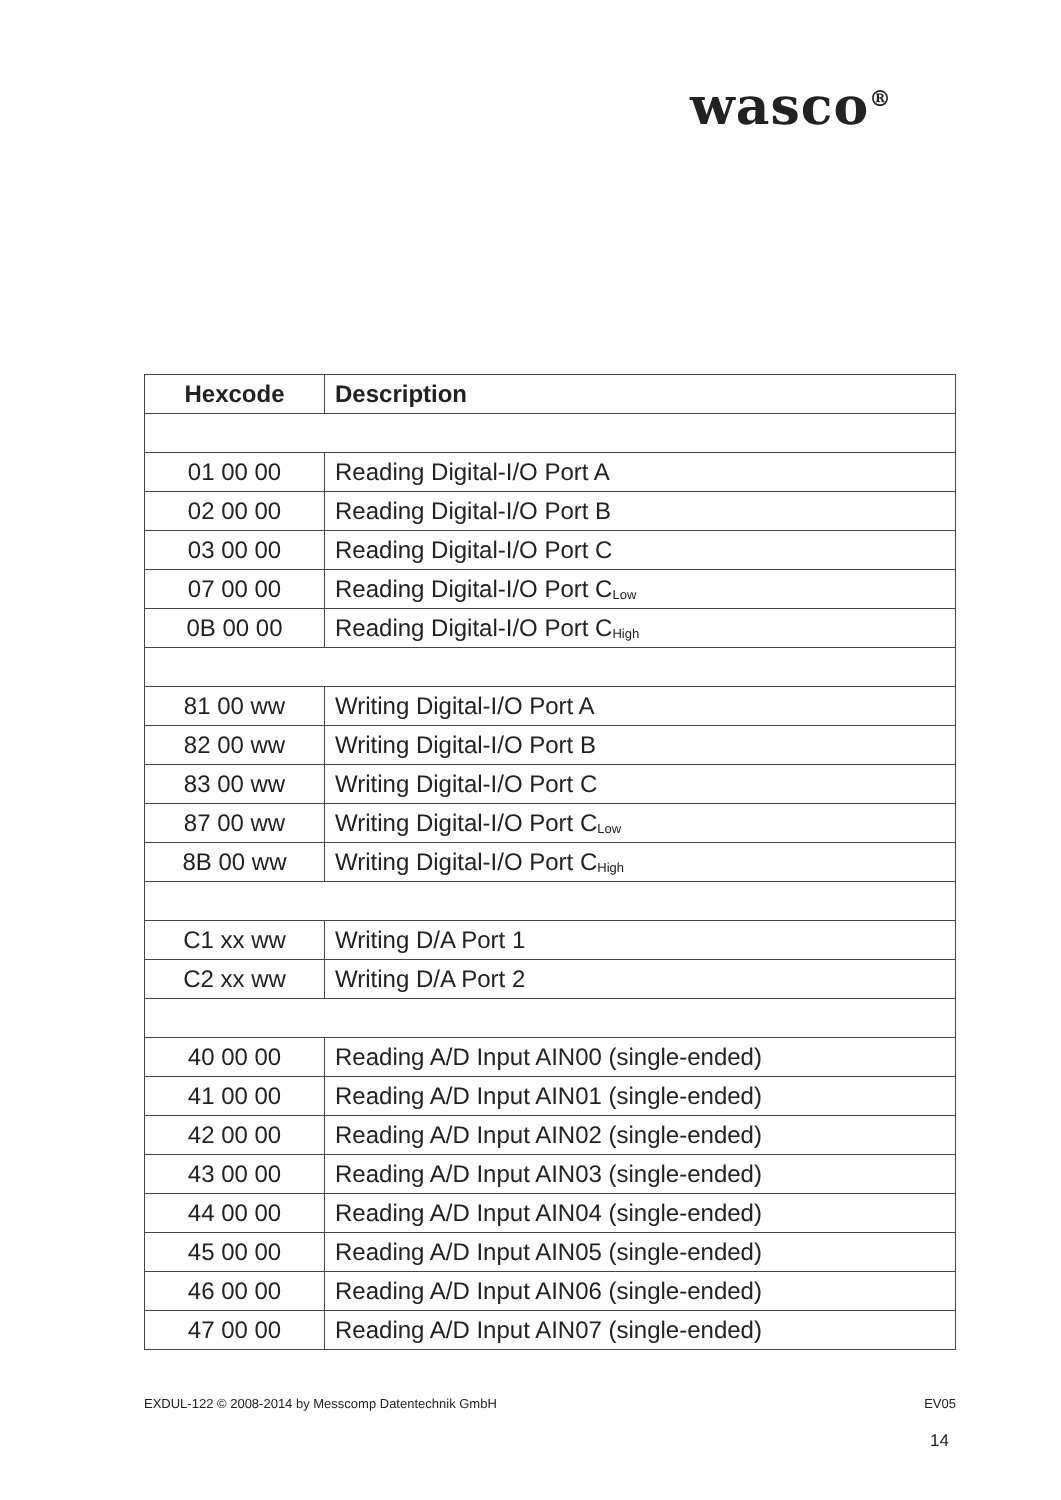wasco<sup>®</sup>
| Hexcode | Description |
| --- | --- |
| 01 00 00 | Reading Digital-I/O Port A |
| 02 00 00 | Reading Digital-I/O Port B |
| 03 00 00 | Reading Digital-I/O Port C |
| 07 00 00 | Reading Digital-I/O Port C<sub>Low</sub> |
| 0B 00 00 | Reading Digital-I/O Port C<sub>High</sub> |
| 81 00 ww | Writing Digital-I/O Port A |
| 82 00 ww | Writing Digital-I/O Port B |
| 83 00 ww | Writing Digital-I/O Port C |
| 87 00 ww | Writing Digital-I/O Port C<sub>Low</sub> |
| 8B 00 ww | Writing Digital-I/O Port C<sub>High</sub> |
| C1 xx ww | Writing D/A Port 1 |
| C2 xx ww | Writing D/A Port 2 |
| 40 00 00 | Reading A/D Input AIN00 (single-ended) |
| 41 00 00 | Reading A/D Input AIN01 (single-ended) |
| 42 00 00 | Reading A/D Input AIN02 (single-ended) |
| 43 00 00 | Reading A/D Input AIN03 (single-ended) |
| 44 00 00 | Reading A/D Input AIN04 (single-ended) |
| 45 00 00 | Reading A/D Input AIN05 (single-ended) |
| 46 00 00 | Reading A/D Input AIN06 (single-ended) |
| 47 00 00 | Reading A/D Input AIN07 (single-ended) |
EXDUL-122 © 2008-2014 by Messcomp Datentechnik GmbH EV05
14